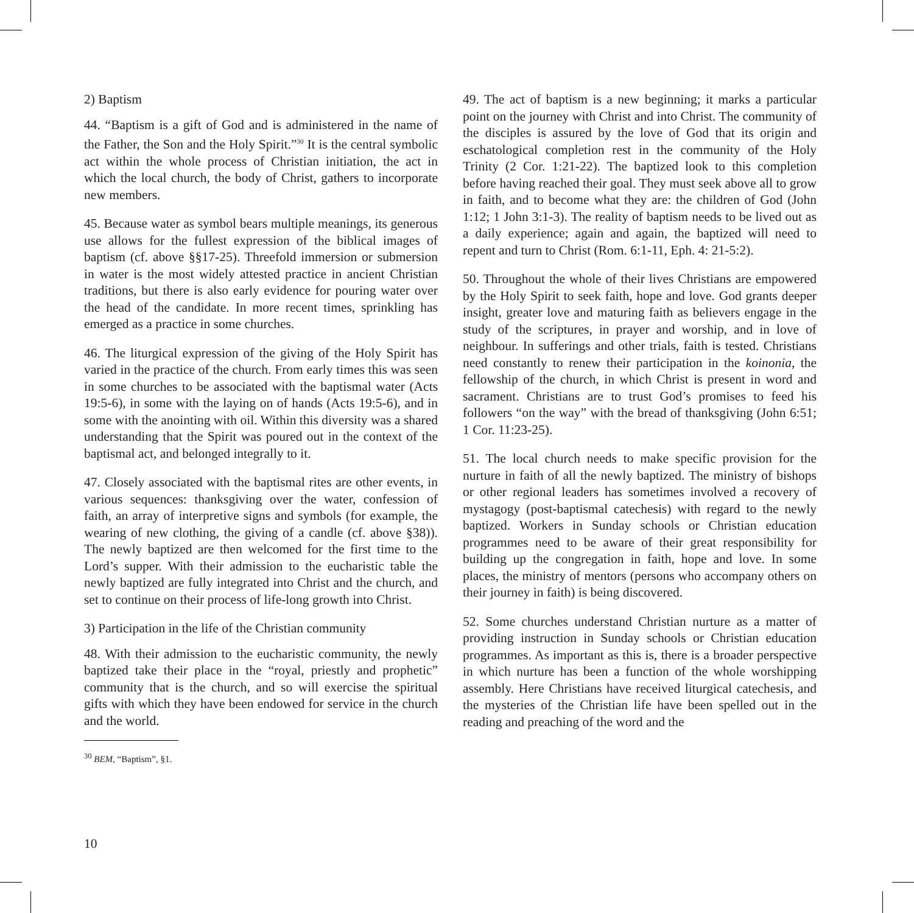2) Baptism
44. “Baptism is a gift of God and is administered in the name of the Father, the Son and the Holy Spirit.”<sup>30</sup> It is the central symbolic act within the whole process of Christian initiation, the act in which the local church, the body of Christ, gathers to incorporate new members.
45. Because water as symbol bears multiple meanings, its generous use allows for the fullest expression of the biblical images of baptism (cf. above §§17-25). Threefold immersion or submersion in water is the most widely attested practice in ancient Christian traditions, but there is also early evidence for pouring water over the head of the candidate. In more recent times, sprinkling has emerged as a practice in some churches.
46. The liturgical expression of the giving of the Holy Spirit has varied in the practice of the church. From early times this was seen in some churches to be associated with the baptismal water (Acts 19:5-6), in some with the laying on of hands (Acts 19:5-6), and in some with the anointing with oil. Within this diversity was a shared understanding that the Spirit was poured out in the context of the baptismal act, and belonged integrally to it.
47. Closely associated with the baptismal rites are other events, in various sequences: thanksgiving over the water, confession of faith, an array of interpretive signs and symbols (for example, the wearing of new clothing, the giving of a candle (cf. above §38)). The newly baptized are then welcomed for the first time to the Lord’s supper. With their admission to the eucharistic table the newly baptized are fully integrated into Christ and the church, and set to continue on their process of life-long growth into Christ.
3) Participation in the life of the Christian community
48. With their admission to the eucharistic community, the newly baptized take their place in the “royal, priestly and prophetic” community that is the church, and so will exercise the spiritual gifts with which they have been endowed for service in the church and the world.
<sup>30</sup> BEM, “Baptism”, §1.
49. The act of baptism is a new beginning; it marks a particular point on the journey with Christ and into Christ. The community of the disciples is assured by the love of God that its origin and eschatological completion rest in the community of the Holy Trinity (2 Cor. 1:21-22). The baptized look to this completion before having reached their goal. They must seek above all to grow in faith, and to become what they are: the children of God (John 1:12; 1 John 3:1-3). The reality of baptism needs to be lived out as a daily experience; again and again, the baptized will need to repent and turn to Christ (Rom. 6:1-11, Eph. 4: 21-5:2).
50. Throughout the whole of their lives Christians are empowered by the Holy Spirit to seek faith, hope and love. God grants deeper insight, greater love and maturing faith as believers engage in the study of the scriptures, in prayer and worship, and in love of neighbour. In sufferings and other trials, faith is tested. Christians need constantly to renew their participation in the koinonia, the fellowship of the church, in which Christ is present in word and sacrament. Christians are to trust God’s promises to feed his followers “on the way” with the bread of thanksgiving (John 6:51; 1 Cor. 11:23-25).
51. The local church needs to make specific provision for the nurture in faith of all the newly baptized. The ministry of bishops or other regional leaders has sometimes involved a recovery of mystagogy (post-baptismal catechesis) with regard to the newly baptized. Workers in Sunday schools or Christian education programmes need to be aware of their great responsibility for building up the congregation in faith, hope and love. In some places, the ministry of mentors (persons who accompany others on their journey in faith) is being discovered.
52. Some churches understand Christian nurture as a matter of providing instruction in Sunday schools or Christian education programmes. As important as this is, there is a broader perspective in which nurture has been a function of the whole worshipping assembly. Here Christians have received liturgical catechesis, and the mysteries of the Christian life have been spelled out in the reading and preaching of the word and the
10